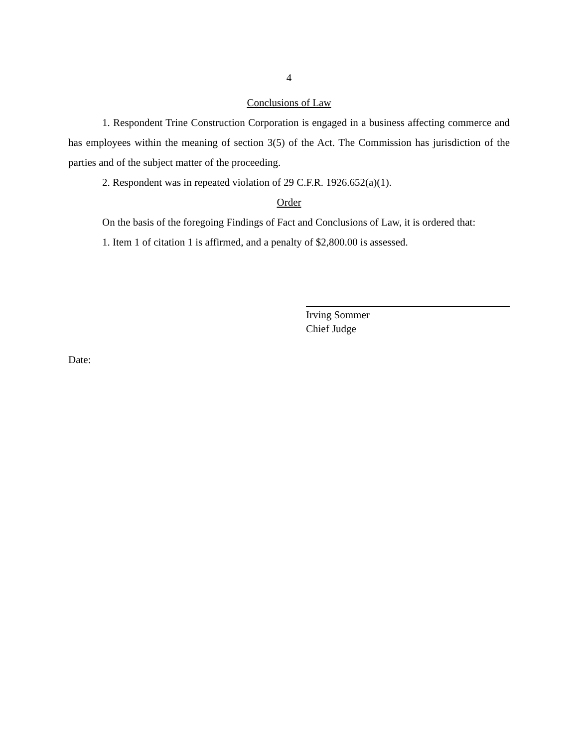4
Conclusions of Law
1. Respondent Trine Construction Corporation is engaged in a business affecting commerce and has employees within the meaning of section 3(5) of the Act. The Commission has jurisdiction of the parties and of the subject matter of the proceeding.
2. Respondent was in repeated violation of 29 C.F.R. 1926.652(a)(1).
Order
On the basis of the foregoing Findings of Fact and Conclusions of Law, it is ordered that:
1. Item 1 of citation 1 is affirmed, and a penalty of $2,800.00 is assessed.
Irving Sommer
Chief Judge
Date: